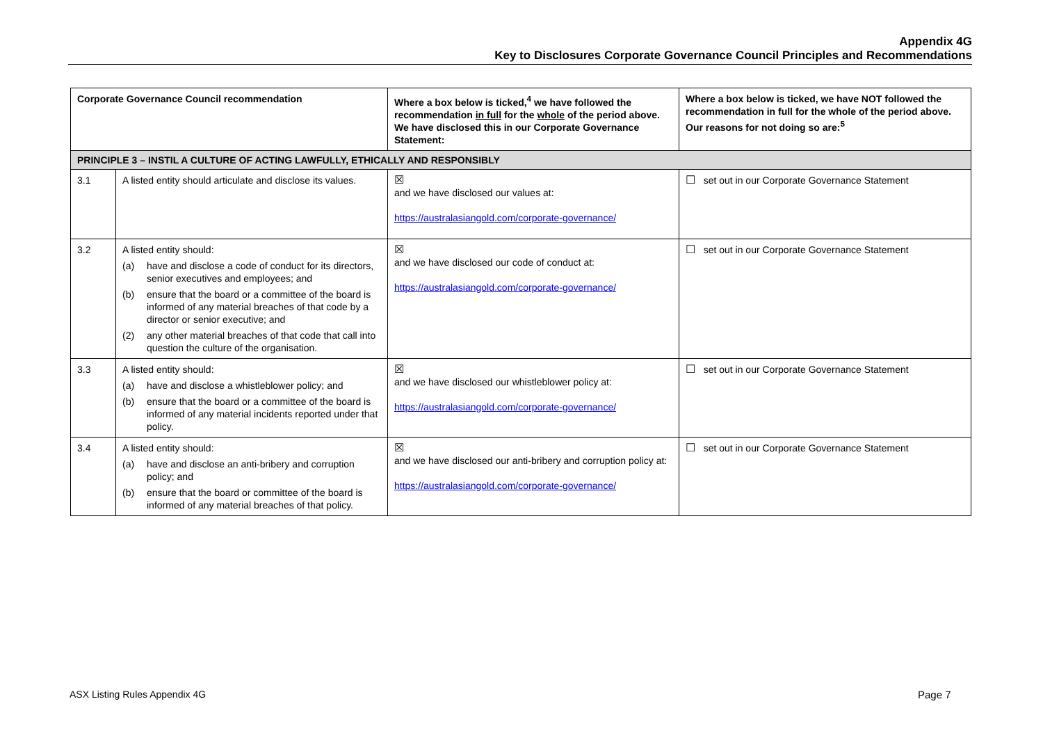Appendix 4G
Key to Disclosures Corporate Governance Council Principles and Recommendations
| Corporate Governance Council recommendation | | Where a box below is ticked,<sup>4</sup> we have followed the recommendation in full for the whole of the period above. We have disclosed this in our Corporate Governance Statement: | Where a box below is ticked, we have NOT followed the recommendation in full for the whole of the period above. Our reasons for not doing so are:<sup>5</sup> |
| --- | --- | --- | --- |
| PRINCIPLE 3 – INSTIL A CULTURE OF ACTING LAWFULLY, ETHICALLY AND RESPONSIBLY | | | |
| 3.1 | A listed entity should articulate and disclose its values. | ☒ and we have disclosed our values at: https://australasiangold.com/corporate-governance/ | ☐ set out in our Corporate Governance Statement |
| 3.2 | A listed entity should: (a) have and disclose a code of conduct for its directors, senior executives and employees; and (b) ensure that the board or a committee of the board is informed of any material breaches of that code by a director or senior executive; and (2) any other material breaches of that code that call into question the culture of the organisation. | ☒ and we have disclosed our code of conduct at: https://australasiangold.com/corporate-governance/ | ☐ set out in our Corporate Governance Statement |
| 3.3 | A listed entity should: (a) have and disclose a whistleblower policy; and (b) ensure that the board or a committee of the board is informed of any material incidents reported under that policy. | ☒ and we have disclosed our whistleblower policy at: https://australasiangold.com/corporate-governance/ | ☐ set out in our Corporate Governance Statement |
| 3.4 | A listed entity should: (a) have and disclose an anti-bribery and corruption policy; and (b) ensure that the board or committee of the board is informed of any material breaches of that policy. | ☒ and we have disclosed our anti-bribery and corruption policy at: https://australasiangold.com/corporate-governance/ | ☐ set out in our Corporate Governance Statement |
ASX Listing Rules Appendix 4G Page 7